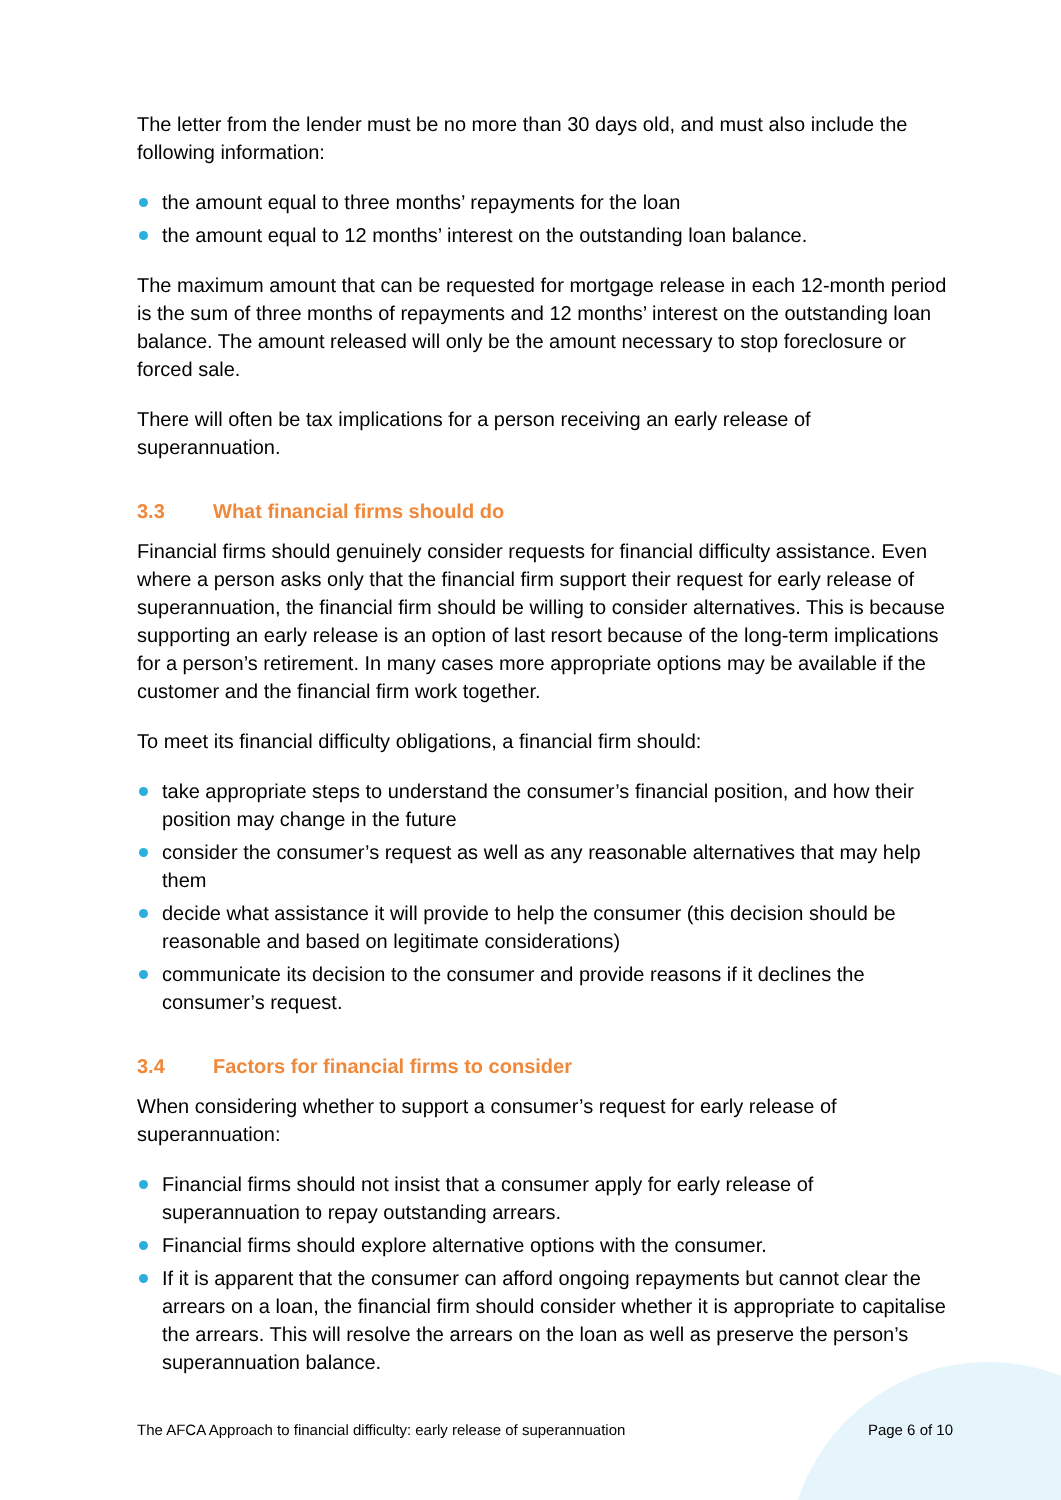The letter from the lender must be no more than 30 days old, and must also include the following information:
the amount equal to three months’ repayments for the loan
the amount equal to 12 months’ interest on the outstanding loan balance.
The maximum amount that can be requested for mortgage release in each 12-month period is the sum of three months of repayments and 12 months’ interest on the outstanding loan balance. The amount released will only be the amount necessary to stop foreclosure or forced sale.
There will often be tax implications for a person receiving an early release of superannuation.
3.3 What financial firms should do
Financial firms should genuinely consider requests for financial difficulty assistance. Even where a person asks only that the financial firm support their request for early release of superannuation, the financial firm should be willing to consider alternatives. This is because supporting an early release is an option of last resort because of the long-term implications for a person’s retirement. In many cases more appropriate options may be available if the customer and the financial firm work together.
To meet its financial difficulty obligations, a financial firm should:
take appropriate steps to understand the consumer’s financial position, and how their position may change in the future
consider the consumer’s request as well as any reasonable alternatives that may help them
decide what assistance it will provide to help the consumer (this decision should be reasonable and based on legitimate considerations)
communicate its decision to the consumer and provide reasons if it declines the consumer’s request.
3.4 Factors for financial firms to consider
When considering whether to support a consumer’s request for early release of superannuation:
Financial firms should not insist that a consumer apply for early release of superannuation to repay outstanding arrears.
Financial firms should explore alternative options with the consumer.
If it is apparent that the consumer can afford ongoing repayments but cannot clear the arrears on a loan, the financial firm should consider whether it is appropriate to capitalise the arrears. This will resolve the arrears on the loan as well as preserve the person’s superannuation balance.
The AFCA Approach to financial difficulty: early release of superannuation Page 6 of 10